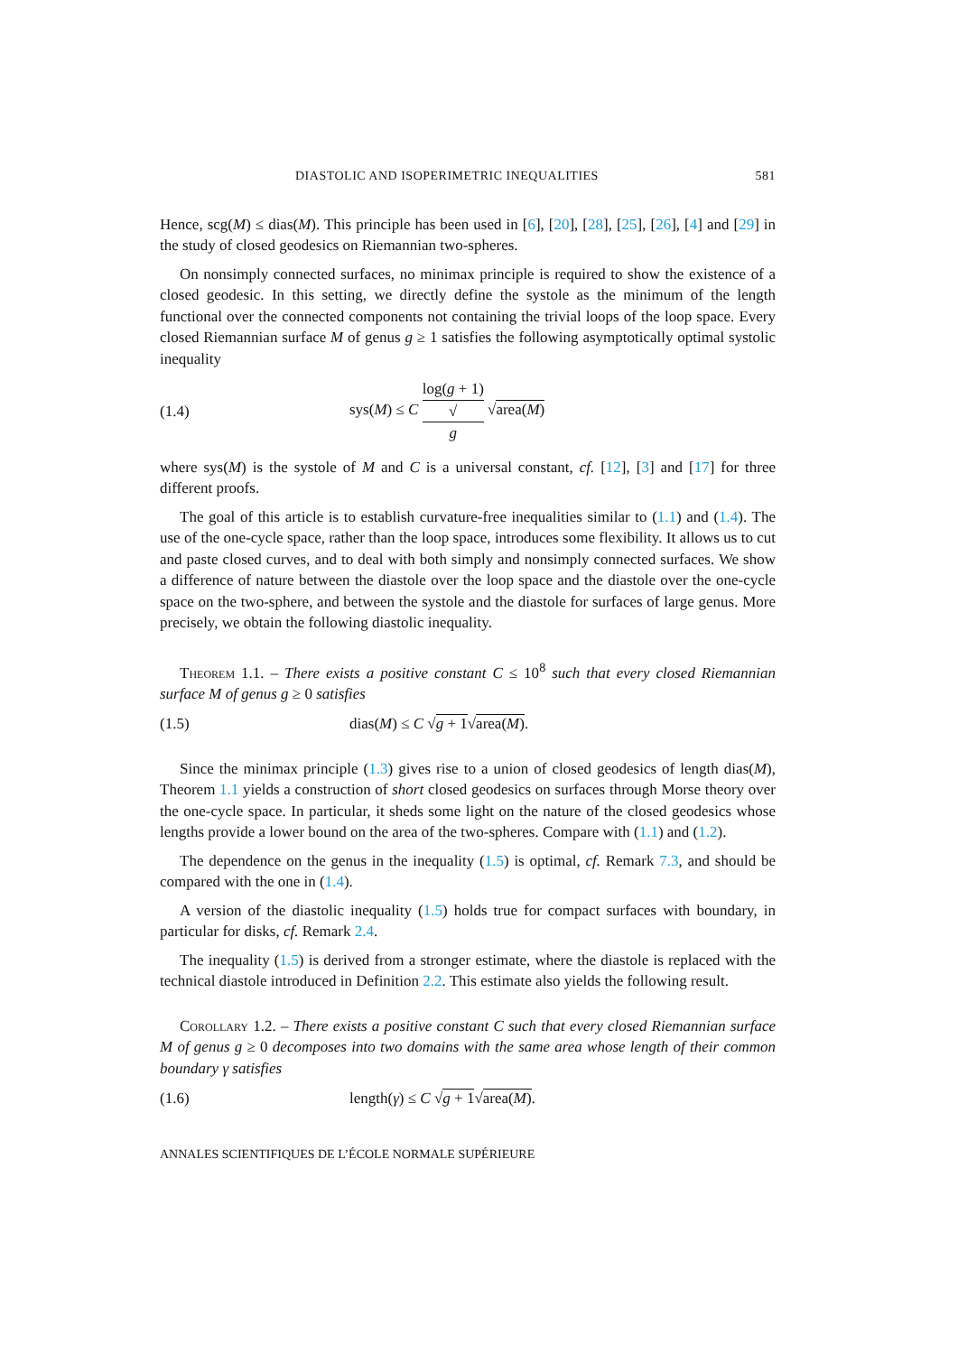DIASTOLIC AND ISOPERIMETRIC INEQUALITIES 581
Hence, scg(M) ≤ dias(M). This principle has been used in [6], [20], [28], [25], [26], [4] and [29] in the study of closed geodesics on Riemannian two-spheres.
On nonsimply connected surfaces, no minimax principle is required to show the existence of a closed geodesic. In this setting, we directly define the systole as the minimum of the length functional over the connected components not containing the trivial loops of the loop space. Every closed Riemannian surface M of genus g ≥ 1 satisfies the following asymptotically optimal systolic inequality
(1.4) sys(M) ≤ C log(g + 1) √
g √area(M)
where sys(M) is the systole of M and C is a universal constant, cf. [12], [3] and [17] for three different proofs.
The goal of this article is to establish curvature-free inequalities similar to (1.1) and (1.4). The use of the one-cycle space, rather than the loop space, introduces some flexibility. It allows us to cut and paste closed curves, and to deal with both simply and nonsimply connected surfaces. We show a difference of nature between the diastole over the loop space and the diastole over the one-cycle space on the two-sphere, and between the systole and the diastole for surfaces of large genus. More precisely, we obtain the following diastolic inequality.
Theorem 1.1. – There exists a positive constant C ≤ 10<sup>8</sup> such that every closed Riemannian surface M of genus g ≥ 0 satisfies
(1.5) dias(M) ≤ C √g + 1√area(M).
Since the minimax principle (1.3) gives rise to a union of closed geodesics of length dias(M), Theorem 1.1 yields a construction of short closed geodesics on surfaces through Morse theory over the one-cycle space. In particular, it sheds some light on the nature of the closed geodesics whose lengths provide a lower bound on the area of the two-spheres. Compare with (1.1) and (1.2).
The dependence on the genus in the inequality (1.5) is optimal, cf. Remark 7.3, and should be compared with the one in (1.4).
A version of the diastolic inequality (1.5) holds true for compact surfaces with boundary, in particular for disks, cf. Remark 2.4.
The inequality (1.5) is derived from a stronger estimate, where the diastole is replaced with the technical diastole introduced in Definition 2.2. This estimate also yields the following result.
Corollary 1.2. – There exists a positive constant C such that every closed Riemannian surface M of genus g ≥ 0 decomposes into two domains with the same area whose length of their common boundary γ satisfies
(1.6) length(γ) ≤ C √g + 1√area(M).
ANNALES SCIENTIFIQUES DE L’ÉCOLE NORMALE SUPÉRIEURE